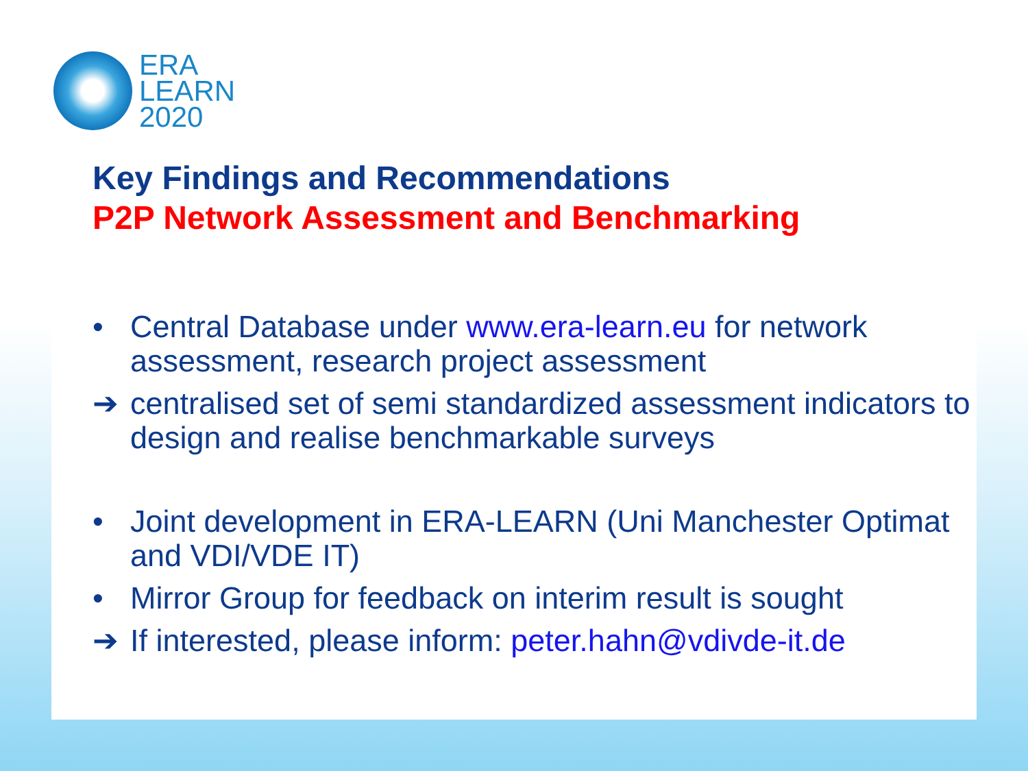ERA
LEARN
2020
Key Findings and Recommendations
P2P Network Assessment and Benchmarking
• Central Database under www.era-learn.eu for network assessment, research project assessment
➔ centralised set of semi standardized assessment indicators to design and realise benchmarkable surveys
• Joint development in ERA-LEARN (Uni Manchester Optimat and VDI/VDE IT)
• Mirror Group for feedback on interim result is sought
➔ If interested, please inform: peter.hahn@vdivde-it.de